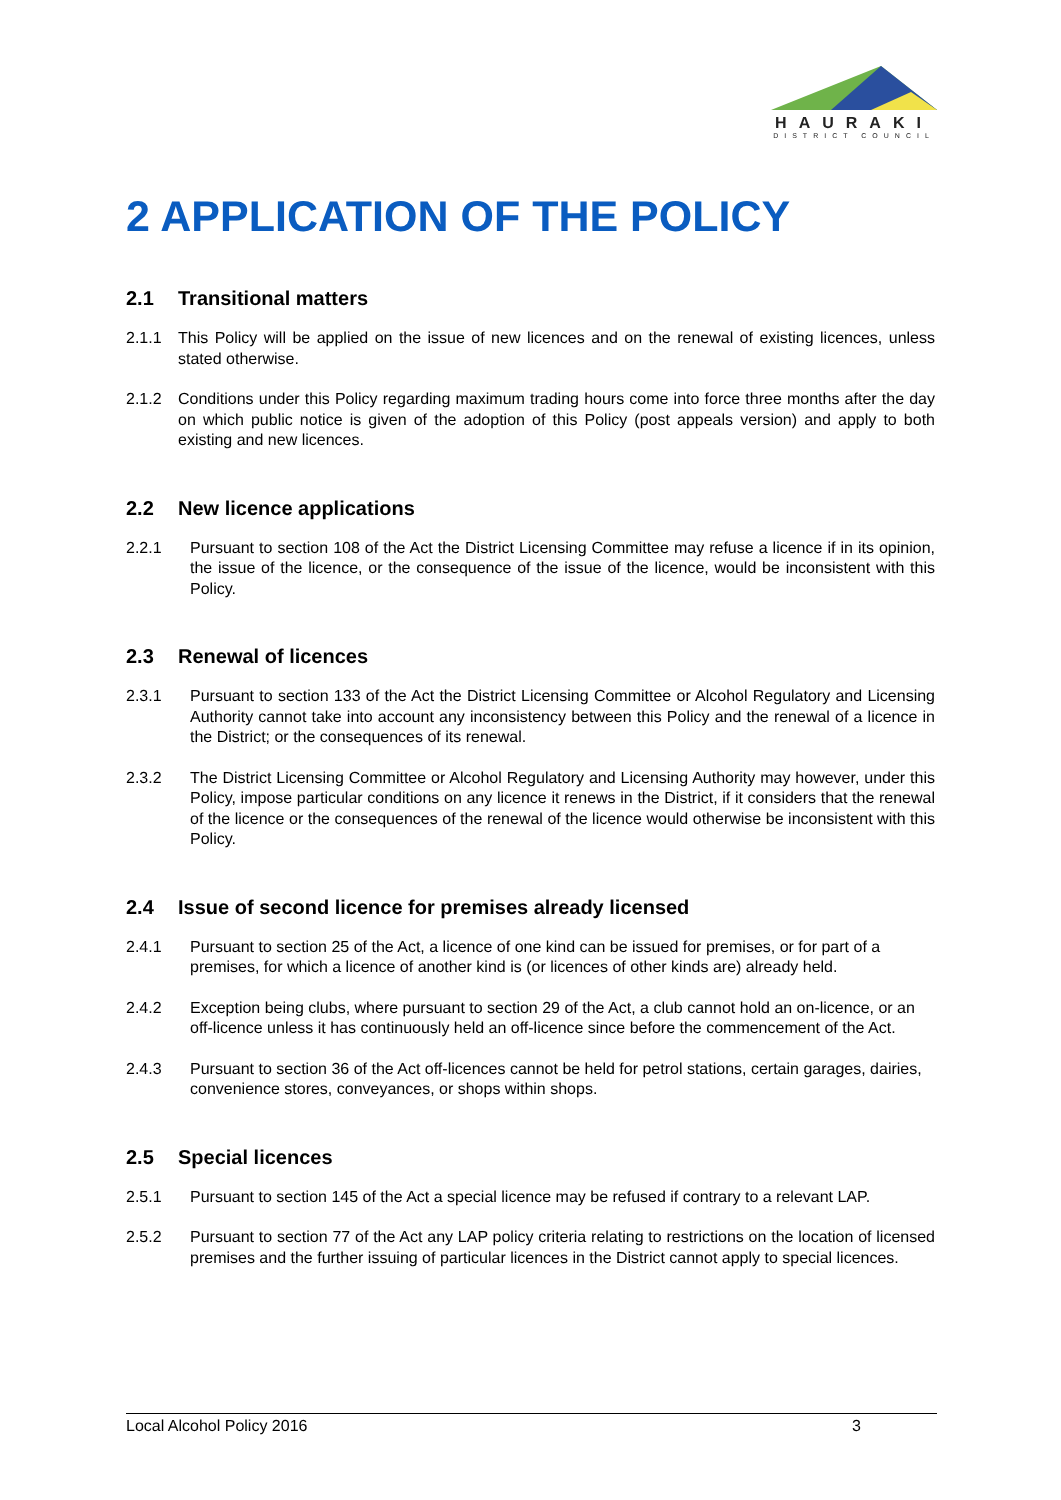HAURAKI
DISTRICT COUNCIL
2 APPLICATION OF THE POLICY
2.1 Transitional matters
2.1.1 This Policy will be applied on the issue of new licences and on the renewal of existing licences, unless stated otherwise.
2.1.2 Conditions under this Policy regarding maximum trading hours come into force three months after the day on which public notice is given of the adoption of this Policy (post appeals version) and apply to both existing and new licences.
2.2 New licence applications
2.2.1 Pursuant to section 108 of the Act the District Licensing Committee may refuse a licence if in its opinion, the issue of the licence, or the consequence of the issue of the licence, would be inconsistent with this Policy.
2.3 Renewal of licences
2.3.1 Pursuant to section 133 of the Act the District Licensing Committee or Alcohol Regulatory and Licensing Authority cannot take into account any inconsistency between this Policy and the renewal of a licence in the District; or the consequences of its renewal.
2.3.2 The District Licensing Committee or Alcohol Regulatory and Licensing Authority may however, under this Policy, impose particular conditions on any licence it renews in the District, if it considers that the renewal of the licence or the consequences of the renewal of the licence would otherwise be inconsistent with this Policy.
2.4 Issue of second licence for premises already licensed
2.4.1 Pursuant to section 25 of the Act, a licence of one kind can be issued for premises, or for part of a premises, for which a licence of another kind is (or licences of other kinds are) already held.
2.4.2 Exception being clubs, where pursuant to section 29 of the Act, a club cannot hold an on-licence, or an off-licence unless it has continuously held an off-licence since before the commencement of the Act.
2.4.3 Pursuant to section 36 of the Act off-licences cannot be held for petrol stations, certain garages, dairies, convenience stores, conveyances, or shops within shops.
2.5 Special licences
2.5.1 Pursuant to section 145 of the Act a special licence may be refused if contrary to a relevant LAP.
2.5.2 Pursuant to section 77 of the Act any LAP policy criteria relating to restrictions on the location of licensed premises and the further issuing of particular licences in the District cannot apply to special licences.
Local Alcohol Policy 2016 3